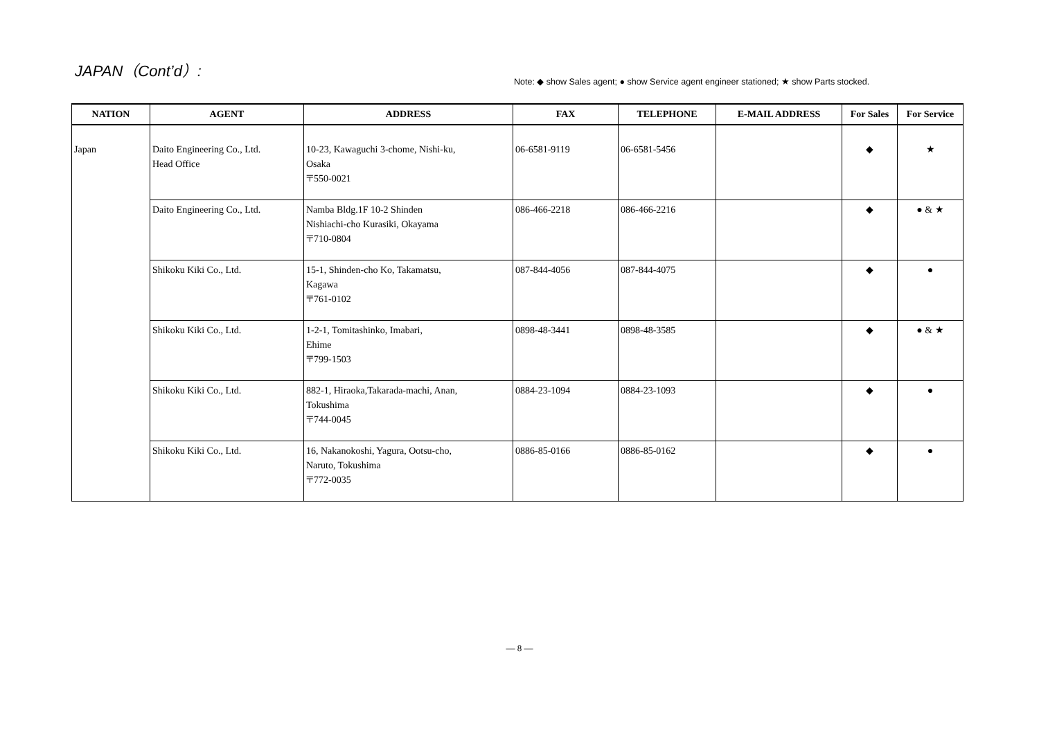JAPAN（Cont’d）:
Note: ◆ show Sales agent; ● show Service agent engineer stationed; ★ show Parts stocked.
| NATION | AGENT | ADDRESS | FAX | TELEPHONE | E-MAIL ADDRESS | For Sales | For Service |
| --- | --- | --- | --- | --- | --- | --- | --- |
| Japan | Daito Engineering Co., Ltd. Head Office | 10-23, Kawaguchi 3-chome, Nishi-ku, Osaka 〒550-0021 | 06-6581-9119 | 06-6581-5456 | | ◆ | ★ |
| | Daito Engineering Co., Ltd. | Namba Bldg.1F 10-2 Shinden Nishiachi-cho Kurasiki, Okayama 〒710-0804 | 086-466-2218 | 086-466-2216 | | ◆ | ● & ★ |
| | Shikoku Kiki Co., Ltd. | 15-1, Shinden-cho Ko, Takamatsu, Kagawa 〒761-0102 | 087-844-4056 | 087-844-4075 | | ◆ | ● |
| | Shikoku Kiki Co., Ltd. | 1-2-1, Tomitashinko, Imabari, Ehime 〒799-1503 | 0898-48-3441 | 0898-48-3585 | | ◆ | ● & ★ |
| | Shikoku Kiki Co., Ltd. | 882-1, Hiraoka,Takarada-machi, Anan, Tokushima 〒744-0045 | 0884-23-1094 | 0884-23-1093 | | ◆ | ● |
| | Shikoku Kiki Co., Ltd. | 16, Nakanokoshi, Yagura, Ootsu-cho, Naruto, Tokushima 〒772-0035 | 0886-85-0166 | 0886-85-0162 | | ◆ | ● |
— 8 —